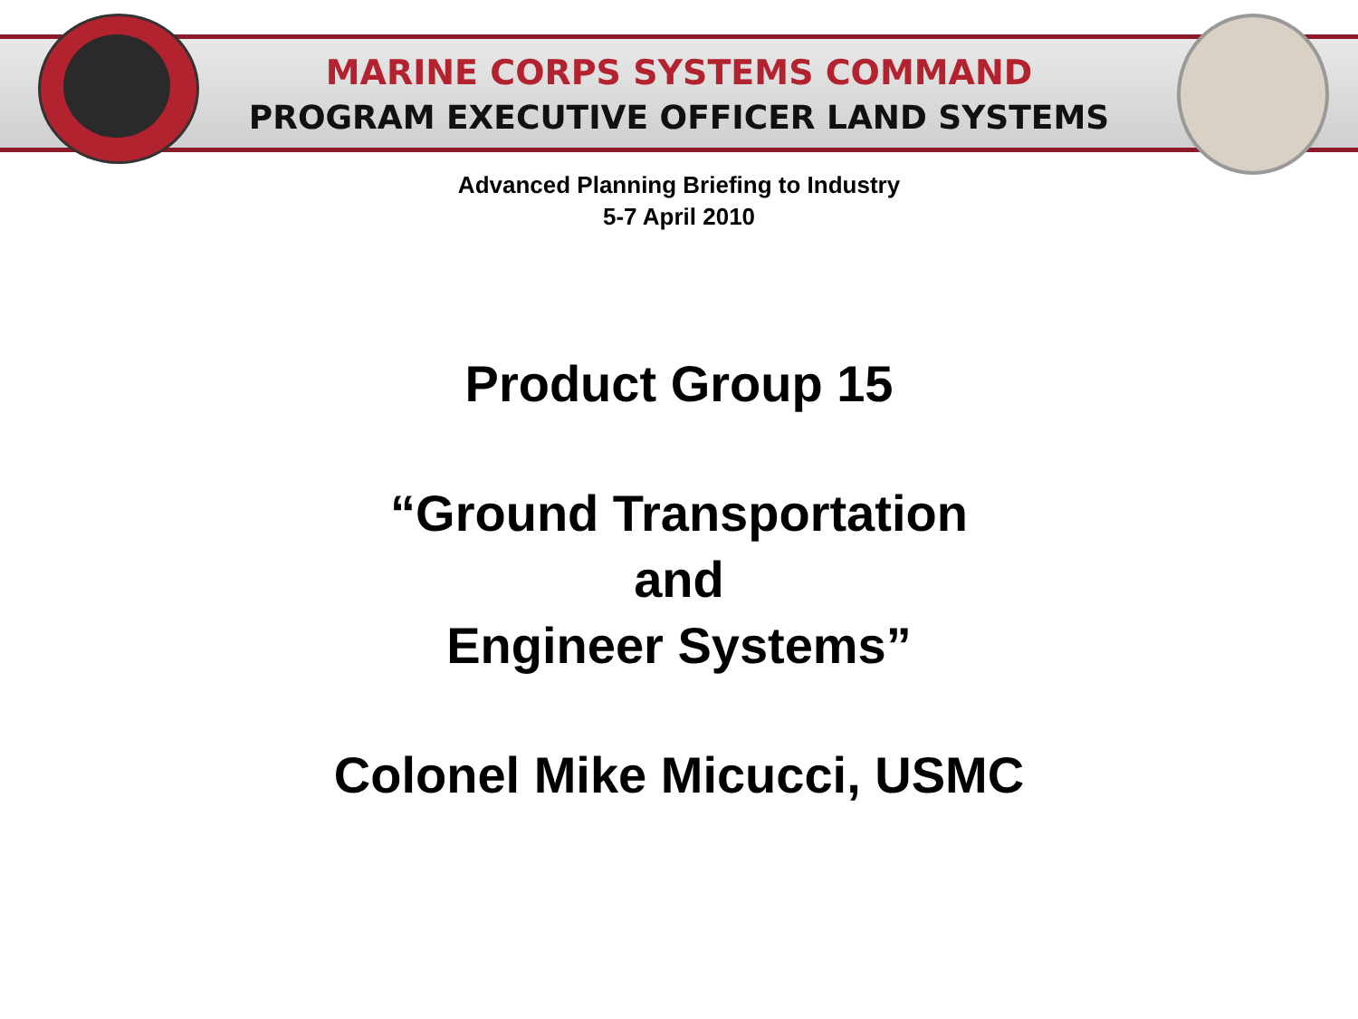MARINE CORPS SYSTEMS COMMAND
PROGRAM EXECUTIVE OFFICER LAND SYSTEMS
Advanced Planning Briefing to Industry
5-7 April 2010
Product Group 15
“Ground Transportation
and
Engineer Systems”
Colonel Mike Micucci, USMC